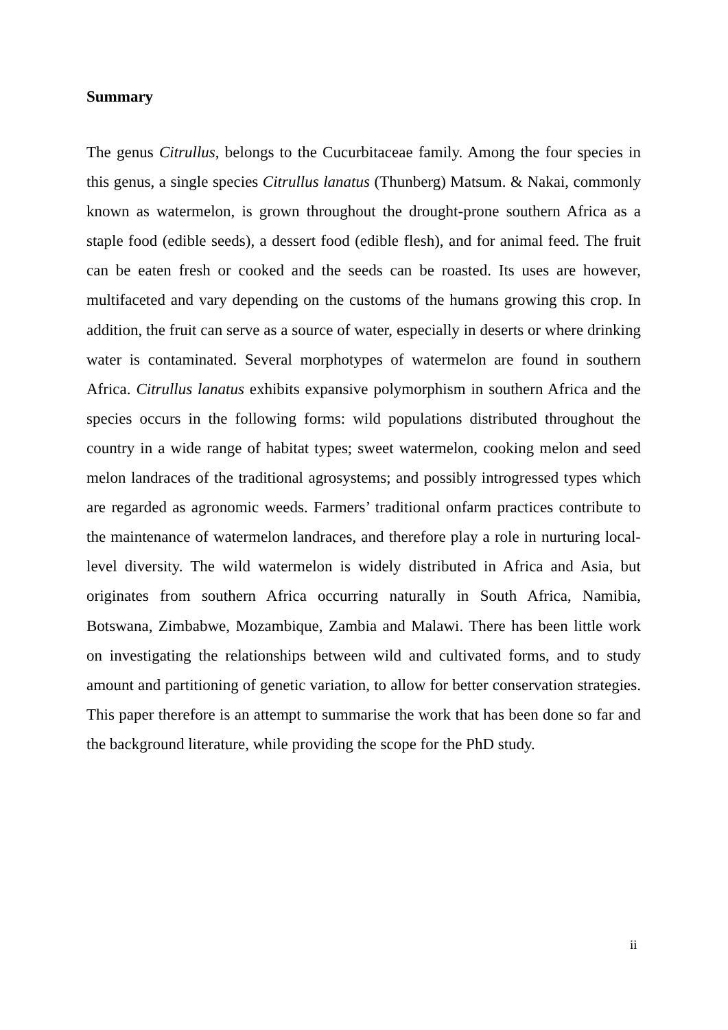Summary
The genus Citrullus, belongs to the Cucurbitaceae family. Among the four species in this genus, a single species Citrullus lanatus (Thunberg) Matsum. & Nakai, commonly known as watermelon, is grown throughout the drought-prone southern Africa as a staple food (edible seeds), a dessert food (edible flesh), and for animal feed. The fruit can be eaten fresh or cooked and the seeds can be roasted. Its uses are however, multifaceted and vary depending on the customs of the humans growing this crop. In addition, the fruit can serve as a source of water, especially in deserts or where drinking water is contaminated. Several morphotypes of watermelon are found in southern Africa. Citrullus lanatus exhibits expansive polymorphism in southern Africa and the species occurs in the following forms: wild populations distributed throughout the country in a wide range of habitat types; sweet watermelon, cooking melon and seed melon landraces of the traditional agrosystems; and possibly introgressed types which are regarded as agronomic weeds. Farmers’ traditional onfarm practices contribute to the maintenance of watermelon landraces, and therefore play a role in nurturing local-level diversity. The wild watermelon is widely distributed in Africa and Asia, but originates from southern Africa occurring naturally in South Africa, Namibia, Botswana, Zimbabwe, Mozambique, Zambia and Malawi. There has been little work on investigating the relationships between wild and cultivated forms, and to study amount and partitioning of genetic variation, to allow for better conservation strategies. This paper therefore is an attempt to summarise the work that has been done so far and the background literature, while providing the scope for the PhD study.
ii